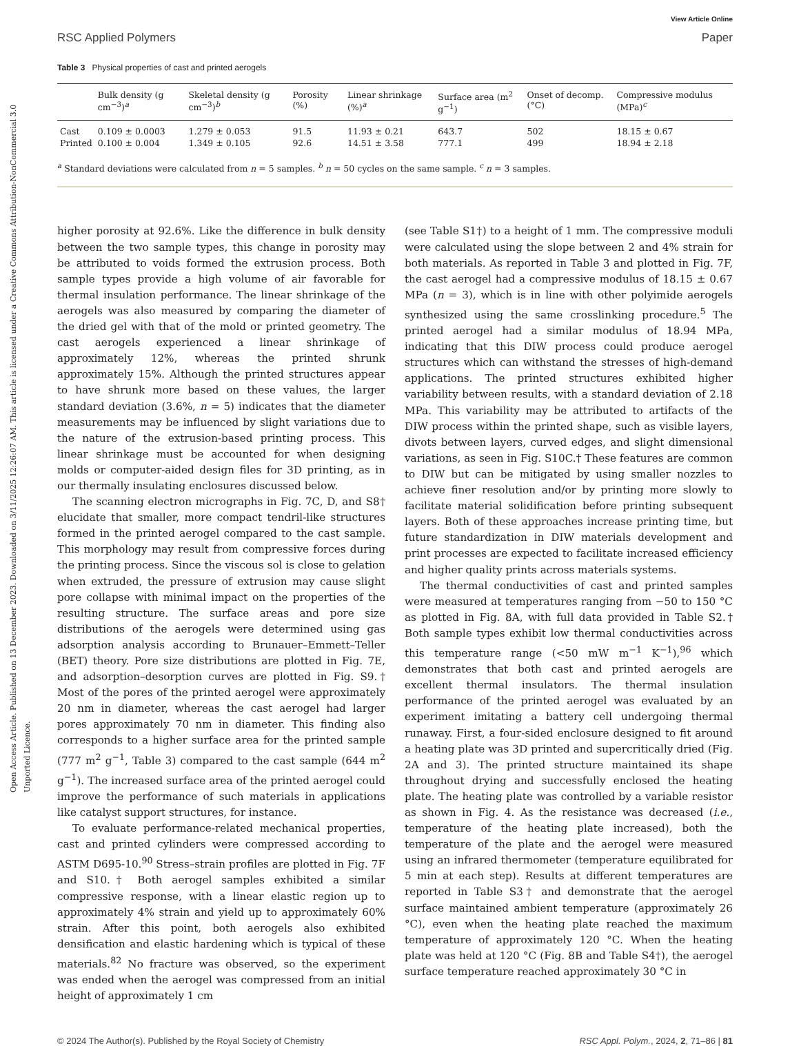Open Access Article. Published on 13 December 2023. Downloaded on 3/11/2025 12:26:07 AM. This article is licensed under a Creative Commons Attribution-NonCommercial 3.0 Unported Licence.
View Article Online
RSC Applied Polymers Paper
Table 3 Physical properties of cast and printed aerogels
| | Bulk density (g cm<sup>−3</sup>)<sup>a</sup> | Skeletal density (g cm<sup>−3</sup>)<sup>b</sup> | Porosity (%) | Linear shrinkage (%)<sup>a</sup> | Surface area (m<sup>2</sup> g<sup>−1</sup>) | Onset of decomp. (°C) | Compressive modulus (MPa)<sup>c</sup> |
| --- | --- | --- | --- | --- | --- | --- | --- |
| Cast | 0.109 ± 0.0003 | 1.279 ± 0.053 | 91.5 | 11.93 ± 0.21 | 643.7 | 502 | 18.15 ± 0.67 |
| Printed | 0.100 ± 0.004 | 1.349 ± 0.105 | 92.6 | 14.51 ± 3.58 | 777.1 | 499 | 18.94 ± 2.18 |
<sup>a</sup> Standard deviations were calculated from n = 5 samples. <sup>b</sup> n = 50 cycles on the same sample. <sup>c</sup> n = 3 samples.
higher porosity at 92.6%. Like the difference in bulk density between the two sample types, this change in porosity may be attributed to voids formed the extrusion process. Both sample types provide a high volume of air favorable for thermal insulation performance. The linear shrinkage of the aerogels was also measured by comparing the diameter of the dried gel with that of the mold or printed geometry. The cast aerogels experienced a linear shrinkage of approximately 12%, whereas the printed shrunk approximately 15%. Although the printed structures appear to have shrunk more based on these values, the larger standard deviation (3.6%, n = 5) indicates that the diameter measurements may be influenced by slight variations due to the nature of the extrusion-based printing process. This linear shrinkage must be accounted for when designing molds or computer-aided design files for 3D printing, as in our thermally insulating enclosures discussed below.
The scanning electron micrographs in Fig. 7C, D, and S8† elucidate that smaller, more compact tendril-like structures formed in the printed aerogel compared to the cast sample. This morphology may result from compressive forces during the printing process. Since the viscous sol is close to gelation when extruded, the pressure of extrusion may cause slight pore collapse with minimal impact on the properties of the resulting structure. The surface areas and pore size distributions of the aerogels were determined using gas adsorption analysis according to Brunauer–Emmett–Teller (BET) theory. Pore size distributions are plotted in Fig. 7E, and adsorption–desorption curves are plotted in Fig. S9.† Most of the pores of the printed aerogel were approximately 20 nm in diameter, whereas the cast aerogel had larger pores approximately 70 nm in diameter. This finding also corresponds to a higher surface area for the printed sample (777 m<sup>2</sup> g<sup>−1</sup>, Table 3) compared to the cast sample (644 m<sup>2</sup> g<sup>−1</sup>). The increased surface area of the printed aerogel could improve the performance of such materials in applications like catalyst support structures, for instance.
To evaluate performance-related mechanical properties, cast and printed cylinders were compressed according to ASTM D695-10.<sup>90</sup> Stress–strain profiles are plotted in Fig. 7F and S10.† Both aerogel samples exhibited a similar compressive response, with a linear elastic region up to approximately 4% strain and yield up to approximately 60% strain. After this point, both aerogels also exhibited densification and elastic hardening which is typical of these materials.<sup>82</sup> No fracture was observed, so the experiment was ended when the aerogel was compressed from an initial height of approximately 1 cm
(see Table S1†) to a height of 1 mm. The compressive moduli were calculated using the slope between 2 and 4% strain for both materials. As reported in Table 3 and plotted in Fig. 7F, the cast aerogel had a compressive modulus of 18.15 ± 0.67 MPa (n = 3), which is in line with other polyimide aerogels synthesized using the same crosslinking procedure.<sup>5</sup> The printed aerogel had a similar modulus of 18.94 MPa, indicating that this DIW process could produce aerogel structures which can withstand the stresses of high-demand applications. The printed structures exhibited higher variability between results, with a standard deviation of 2.18 MPa. This variability may be attributed to artifacts of the DIW process within the printed shape, such as visible layers, divots between layers, curved edges, and slight dimensional variations, as seen in Fig. S10C.† These features are common to DIW but can be mitigated by using smaller nozzles to achieve finer resolution and/or by printing more slowly to facilitate material solidification before printing subsequent layers. Both of these approaches increase printing time, but future standardization in DIW materials development and print processes are expected to facilitate increased efficiency and higher quality prints across materials systems.
The thermal conductivities of cast and printed samples were measured at temperatures ranging from −50 to 150 °C as plotted in Fig. 8A, with full data provided in Table S2.† Both sample types exhibit low thermal conductivities across this temperature range (<50 mW m<sup>−1</sup> K<sup>−1</sup>),<sup>96</sup> which demonstrates that both cast and printed aerogels are excellent thermal insulators. The thermal insulation performance of the printed aerogel was evaluated by an experiment imitating a battery cell undergoing thermal runaway. First, a four-sided enclosure designed to fit around a heating plate was 3D printed and supercritically dried (Fig. 2A and 3). The printed structure maintained its shape throughout drying and successfully enclosed the heating plate. The heating plate was controlled by a variable resistor as shown in Fig. 4. As the resistance was decreased (i.e., temperature of the heating plate increased), both the temperature of the plate and the aerogel were measured using an infrared thermometer (temperature equilibrated for 5 min at each step). Results at different temperatures are reported in Table S3† and demonstrate that the aerogel surface maintained ambient temperature (approximately 26 °C), even when the heating plate reached the maximum temperature of approximately 120 °C. When the heating plate was held at 120 °C (Fig. 8B and Table S4†), the aerogel surface temperature reached approximately 30 °C in
© 2024 The Author(s). Published by the Royal Society of Chemistry RSC Appl. Polym., 2024, 2, 71–86 | 81